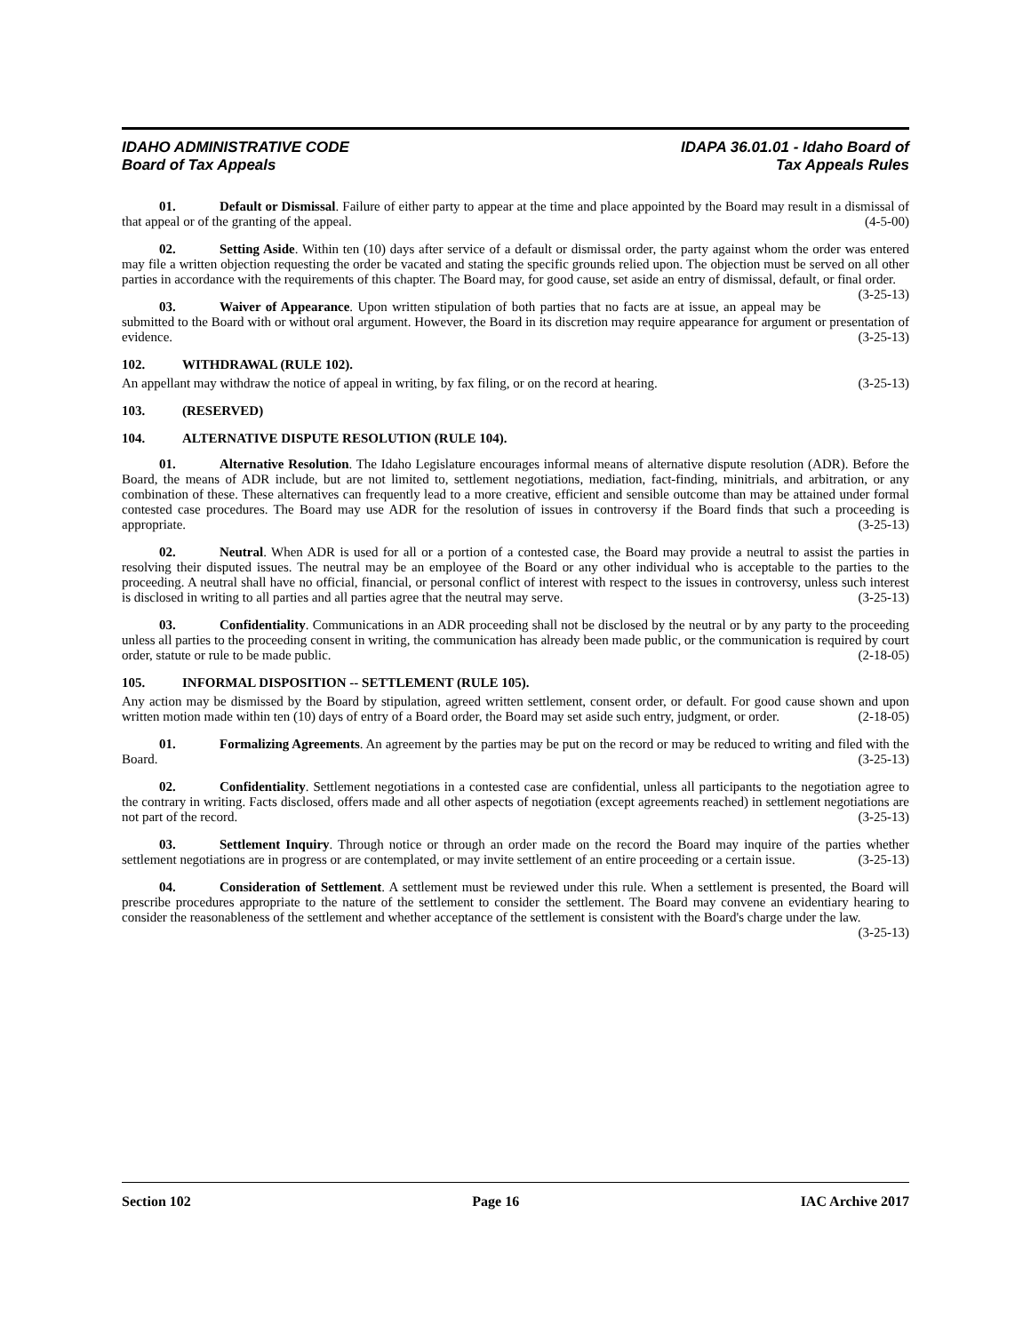IDAHO ADMINISTRATIVE CODE
Board of Tax Appeals
IDAPA 36.01.01 - Idaho Board of
Tax Appeals Rules
01. Default or Dismissal. Failure of either party to appear at the time and place appointed by the Board may result in a dismissal of that appeal or of the granting of the appeal. (4-5-00)
02. Setting Aside. Within ten (10) days after service of a default or dismissal order, the party against whom the order was entered may file a written objection requesting the order be vacated and stating the specific grounds relied upon. The objection must be served on all other parties in accordance with the requirements of this chapter. The Board may, for good cause, set aside an entry of dismissal, default, or final order. (3-25-13)
03. Waiver of Appearance. Upon written stipulation of both parties that no facts are at issue, an appeal may be submitted to the Board with or without oral argument. However, the Board in its discretion may require appearance for argument or presentation of evidence. (3-25-13)
102. WITHDRAWAL (RULE 102).
An appellant may withdraw the notice of appeal in writing, by fax filing, or on the record at hearing. (3-25-13)
103. (RESERVED)
104. ALTERNATIVE DISPUTE RESOLUTION (RULE 104).
01. Alternative Resolution. The Idaho Legislature encourages informal means of alternative dispute resolution (ADR). Before the Board, the means of ADR include, but are not limited to, settlement negotiations, mediation, fact-finding, minitrials, and arbitration, or any combination of these. These alternatives can frequently lead to a more creative, efficient and sensible outcome than may be attained under formal contested case procedures. The Board may use ADR for the resolution of issues in controversy if the Board finds that such a proceeding is appropriate. (3-25-13)
02. Neutral. When ADR is used for all or a portion of a contested case, the Board may provide a neutral to assist the parties in resolving their disputed issues. The neutral may be an employee of the Board or any other individual who is acceptable to the parties to the proceeding. A neutral shall have no official, financial, or personal conflict of interest with respect to the issues in controversy, unless such interest is disclosed in writing to all parties and all parties agree that the neutral may serve. (3-25-13)
03. Confidentiality. Communications in an ADR proceeding shall not be disclosed by the neutral or by any party to the proceeding unless all parties to the proceeding consent in writing, the communication has already been made public, or the communication is required by court order, statute or rule to be made public. (2-18-05)
105. INFORMAL DISPOSITION -- SETTLEMENT (RULE 105).
Any action may be dismissed by the Board by stipulation, agreed written settlement, consent order, or default. For good cause shown and upon written motion made within ten (10) days of entry of a Board order, the Board may set aside such entry, judgment, or order. (2-18-05)
01. Formalizing Agreements. An agreement by the parties may be put on the record or may be reduced to writing and filed with the Board. (3-25-13)
02. Confidentiality. Settlement negotiations in a contested case are confidential, unless all participants to the negotiation agree to the contrary in writing. Facts disclosed, offers made and all other aspects of negotiation (except agreements reached) in settlement negotiations are not part of the record. (3-25-13)
03. Settlement Inquiry. Through notice or through an order made on the record the Board may inquire of the parties whether settlement negotiations are in progress or are contemplated, or may invite settlement of an entire proceeding or a certain issue. (3-25-13)
04. Consideration of Settlement. A settlement must be reviewed under this rule. When a settlement is presented, the Board will prescribe procedures appropriate to the nature of the settlement to consider the settlement. The Board may convene an evidentiary hearing to consider the reasonableness of the settlement and whether acceptance of the settlement is consistent with the Board's charge under the law. (3-25-13)
Section 102 Page 16 IAC Archive 2017